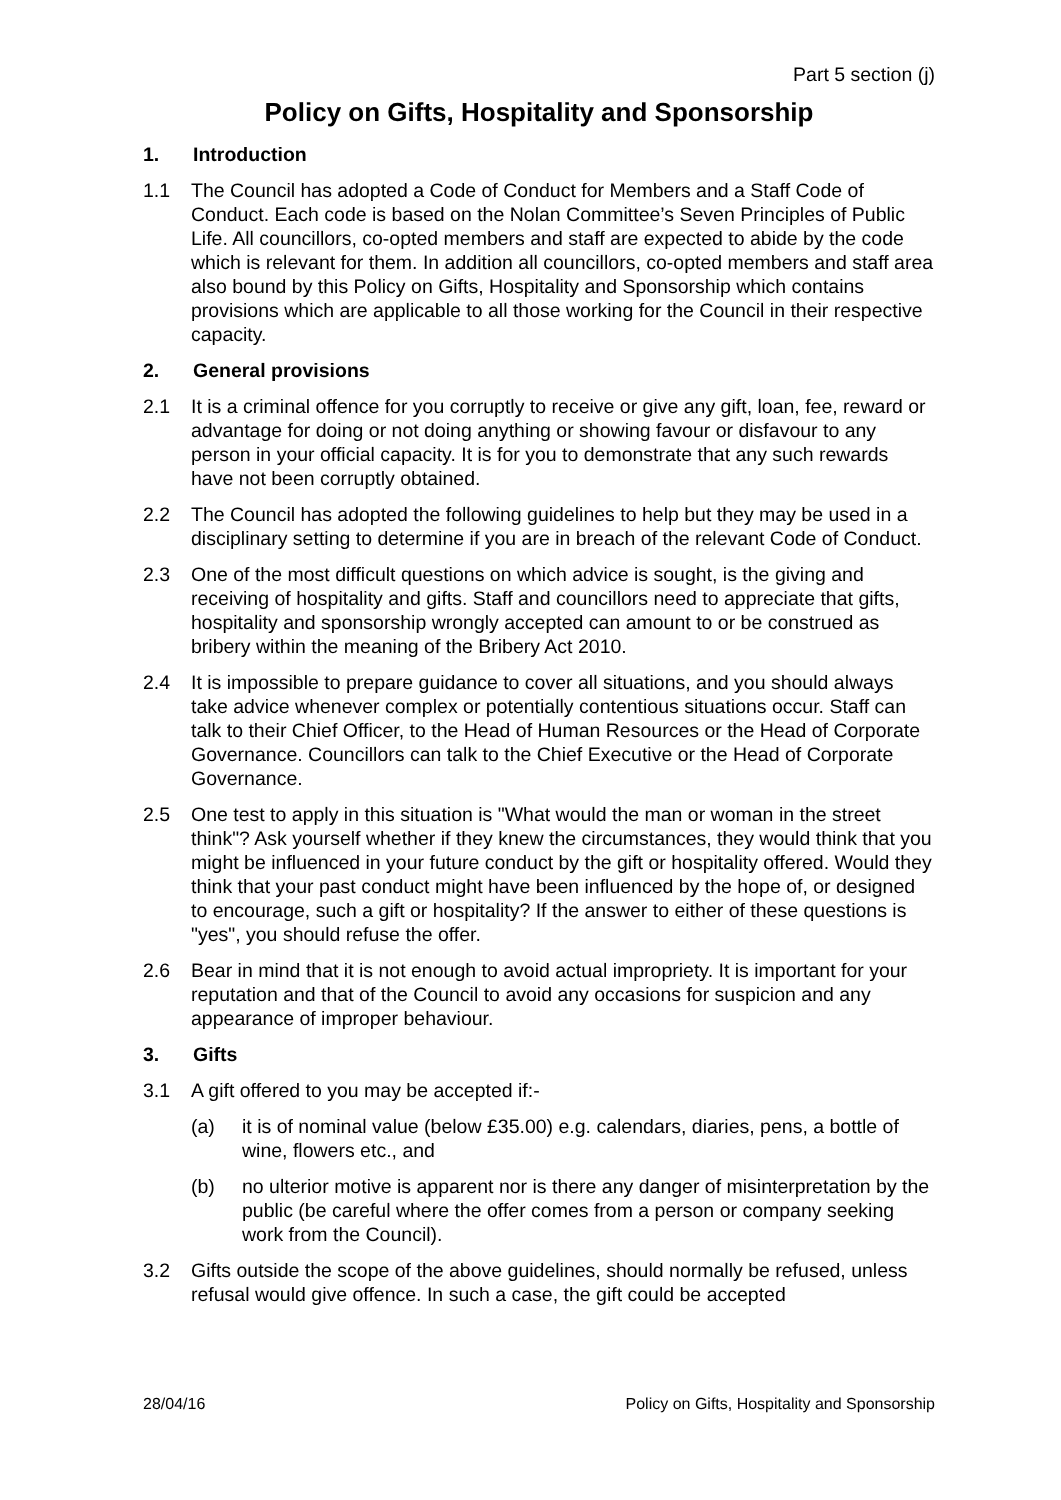Part 5 section (j)
Policy on Gifts, Hospitality and Sponsorship
1. Introduction
1.1 The Council has adopted a Code of Conduct for Members and a Staff Code of Conduct. Each code is based on the Nolan Committee’s Seven Principles of Public Life. All councillors, co-opted members and staff are expected to abide by the code which is relevant for them. In addition all councillors, co-opted members and staff area also bound by this Policy on Gifts, Hospitality and Sponsorship which contains provisions which are applicable to all those working for the Council in their respective capacity.
2. General provisions
2.1 It is a criminal offence for you corruptly to receive or give any gift, loan, fee, reward or advantage for doing or not doing anything or showing favour or disfavour to any person in your official capacity. It is for you to demonstrate that any such rewards have not been corruptly obtained.
2.2 The Council has adopted the following guidelines to help but they may be used in a disciplinary setting to determine if you are in breach of the relevant Code of Conduct.
2.3 One of the most difficult questions on which advice is sought, is the giving and receiving of hospitality and gifts. Staff and councillors need to appreciate that gifts, hospitality and sponsorship wrongly accepted can amount to or be construed as bribery within the meaning of the Bribery Act 2010.
2.4 It is impossible to prepare guidance to cover all situations, and you should always take advice whenever complex or potentially contentious situations occur. Staff can talk to their Chief Officer, to the Head of Human Resources or the Head of Corporate Governance. Councillors can talk to the Chief Executive or the Head of Corporate Governance.
2.5 One test to apply in this situation is "What would the man or woman in the street think"? Ask yourself whether if they knew the circumstances, they would think that you might be influenced in your future conduct by the gift or hospitality offered. Would they think that your past conduct might have been influenced by the hope of, or designed to encourage, such a gift or hospitality? If the answer to either of these questions is "yes", you should refuse the offer.
2.6 Bear in mind that it is not enough to avoid actual impropriety. It is important for your reputation and that of the Council to avoid any occasions for suspicion and any appearance of improper behaviour.
3. Gifts
3.1 A gift offered to you may be accepted if:-
(a) it is of nominal value (below £35.00) e.g. calendars, diaries, pens, a bottle of wine, flowers etc., and
(b) no ulterior motive is apparent nor is there any danger of misinterpretation by the public (be careful where the offer comes from a person or company seeking work from the Council).
3.2 Gifts outside the scope of the above guidelines, should normally be refused, unless refusal would give offence. In such a case, the gift could be accepted
28/04/16 Policy on Gifts, Hospitality and Sponsorship